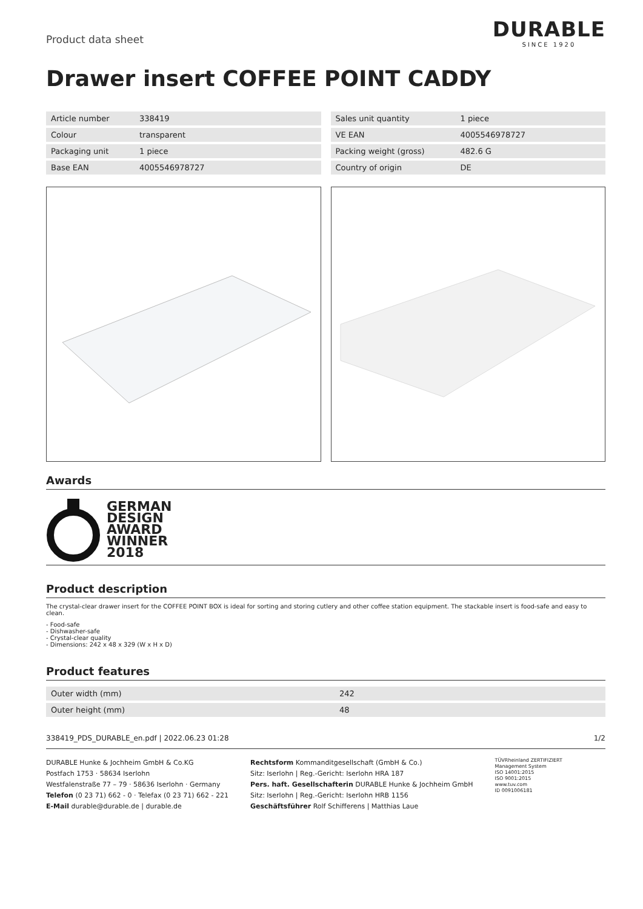Product data sheet
DURABLE
SINCE 1920
Drawer insert COFFEE POINT CADDY
| Article number | 338419 |
| Colour | transparent |
| Packaging unit | 1 piece |
| Base EAN | 4005546978727 |
| Sales unit quantity | 1 piece |
| VE EAN | 4005546978727 |
| Packing weight (gross) | 482.6 G |
| Country of origin | DE |
Awards
GERMAN
DESIGN
AWARD
WINNER
2018
Product description
The crystal-clear drawer insert for the COFFEE POINT BOX is ideal for sorting and storing cutlery and other coffee station equipment. The stackable insert is food-safe and easy to clean.
- Food-safe
- Dishwasher-safe
- Crystal-clear quality
- Dimensions: 242 x 48 x 329 (W x H x D)
Product features
| Outer width (mm) | 242 |
| Outer height (mm) | 48 |
338419_PDS_DURABLE_en.pdf | 2022.06.23 01:28 1/2
DURABLE Hunke & Jochheim GmbH & Co.KG
Postfach 1753 · 58634 Iserlohn
Westfalenstraße 77 – 79 · 58636 Iserlohn · Germany
Telefon (0 23 71) 662 - 0 · Telefax (0 23 71) 662 - 221
E-Mail durable@durable.de | durable.de
Rechtsform Kommanditgesellschaft (GmbH & Co.)
Sitz: Iserlohn | Reg.-Gericht: Iserlohn HRA 187
Pers. haft. Gesellschafterin DURABLE Hunke & Jochheim GmbH
Sitz: Iserlohn | Reg.-Gericht: Iserlohn HRB 1156
Geschäftsführer Rolf Schifferens | Matthias Laue
TÜVRheinland ZERTIFIZIERT
Management System
ISO 14001:2015
ISO 9001:2015
www.tuv.com
ID 0091006181